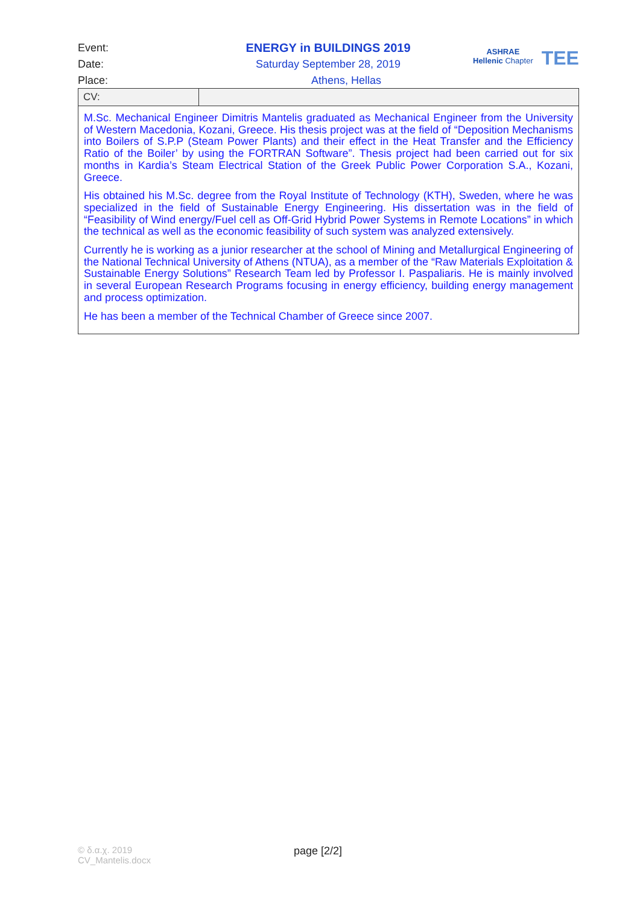Event: ENERGY in BUILDINGS 2019
Date: Saturday September 28, 2019
Place: Athens, Hellas
ASHRAE
Hellenic Chapter
TEE
| CV: | |
| M.Sc. Mechanical Engineer Dimitris Mantelis graduated as Mechanical Engineer from the University of Western Macedonia, Kozani, Greece. His thesis project was at the field of “Deposition Mechanisms into Boilers of S.P.P (Steam Power Plants) and their effect in the Heat Transfer and the Efficiency Ratio of the Boiler’ by using the FORTRAN Software”. Thesis project had been carried out for six months in Kardia’s Steam Electrical Station of the Greek Public Power Corporation S.A., Kozani, Greece. His obtained his M.Sc. degree from the Royal Institute of Technology (KTH), Sweden, where he was specialized in the field of Sustainable Energy Engineering. His dissertation was in the field of “Feasibility of Wind energy/Fuel cell as Off-Grid Hybrid Power Systems in Remote Locations” in which the technical as well as the economic feasibility of such system was analyzed extensively. Currently he is working as a junior researcher at the school of Mining and Metallurgical Engineering of the National Technical University of Athens (NTUA), as a member of the “Raw Materials Exploitation & Sustainable Energy Solutions” Research Team led by Professor I. Paspaliaris. He is mainly involved in several European Research Programs focusing in energy efficiency, building energy management and process optimization. He has been a member of the Technical Chamber of Greece since 2007. | |
© δ.α.χ. 2019
CV_Mantelis.docx
page [2/2]